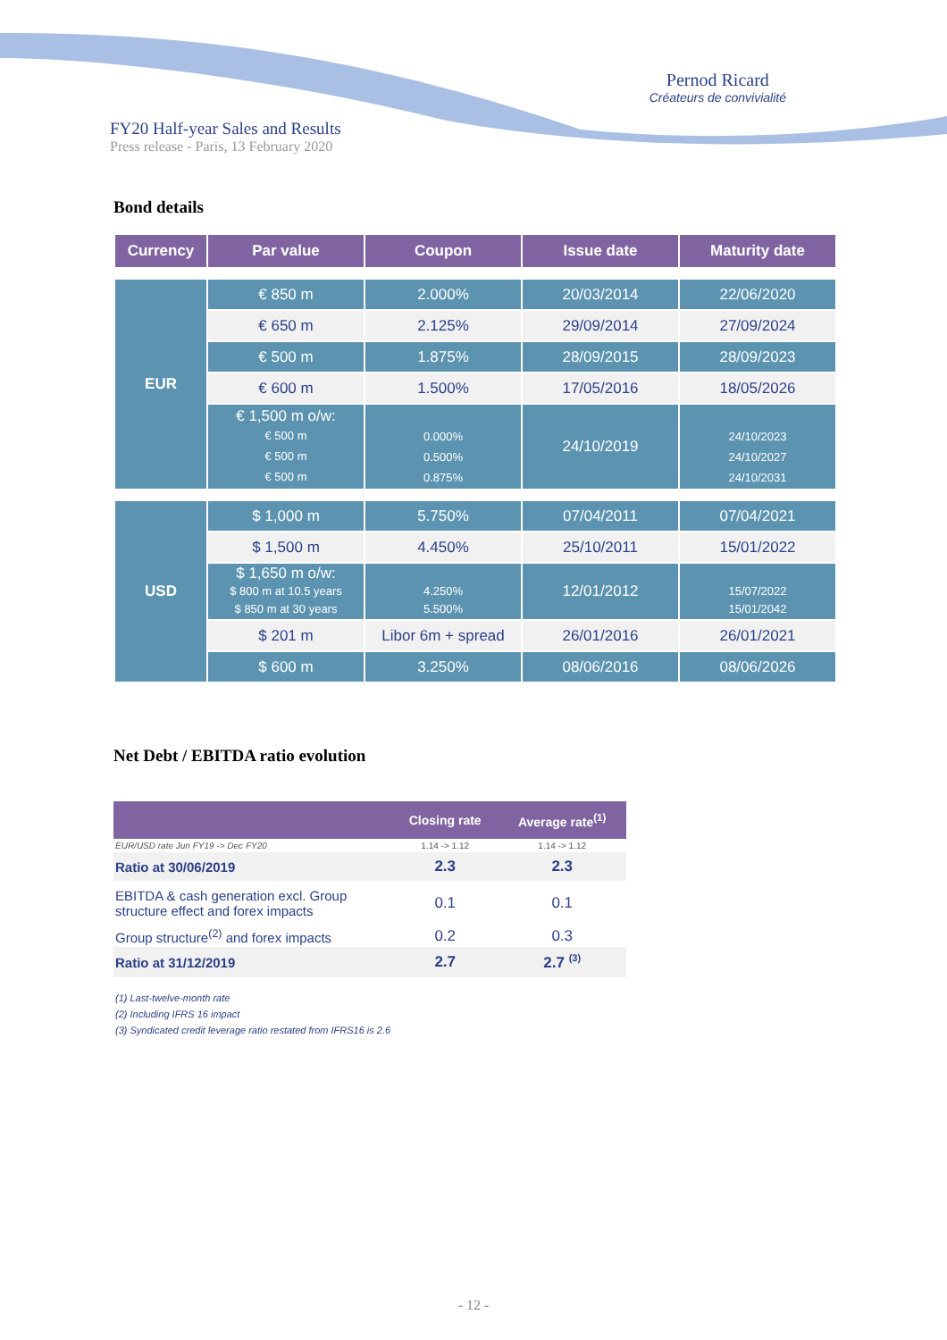Pernod Ricard
Créateurs de convivialité
FY20 Half-year Sales and Results
Press release - Paris, 13 February 2020
Bond details
| Currency | Par value | Coupon | Issue date | Maturity date |
| --- | --- | --- | --- | --- |
| EUR | € 850 m | 2.000% | 20/03/2014 | 22/06/2020 |
| | € 650 m | 2.125% | 29/09/2014 | 27/09/2024 |
| | € 500 m | 1.875% | 28/09/2015 | 28/09/2023 |
| | € 600 m | 1.500% | 17/05/2016 | 18/05/2026 |
| | € 1,500 m o/w: € 500 m € 500 m € 500 m | 0.000% 0.500% 0.875% | 24/10/2019 | 24/10/2023 24/10/2027 24/10/2031 |
| USD | $ 1,000 m | 5.750% | 07/04/2011 | 07/04/2021 |
| | $ 1,500 m | 4.450% | 25/10/2011 | 15/01/2022 |
| | $ 1,650 m o/w: $ 800 m at 10.5 years $ 850 m at 30 years | 4.250% 5.500% | 12/01/2012 | 15/07/2022 15/01/2042 |
| | $ 201 m | Libor 6m + spread | 26/01/2016 | 26/01/2021 |
| | $ 600 m | 3.250% | 08/06/2016 | 08/06/2026 |
Net Debt / EBITDA ratio evolution
| | Closing rate | Average rate<sup>(1)</sup> |
| --- | --- | --- |
| EUR/USD rate Jun FY19 -> Dec FY20 | 1.14 -> 1.12 | 1.14 -> 1.12 |
| Ratio at 30/06/2019 | 2.3 | 2.3 |
| EBITDA & cash generation excl. Group structure effect and forex impacts | 0.1 | 0.1 |
| Group structure<sup>(2)</sup> and forex impacts | 0.2 | 0.3 |
| Ratio at 31/12/2019 | 2.7 | 2.7 <sup>(3)</sup> |
(1) Last-twelve-month rate
(2) Including IFRS 16 impact
(3) Syndicated credit leverage ratio restated from IFRS16 is 2.6
- 12 -